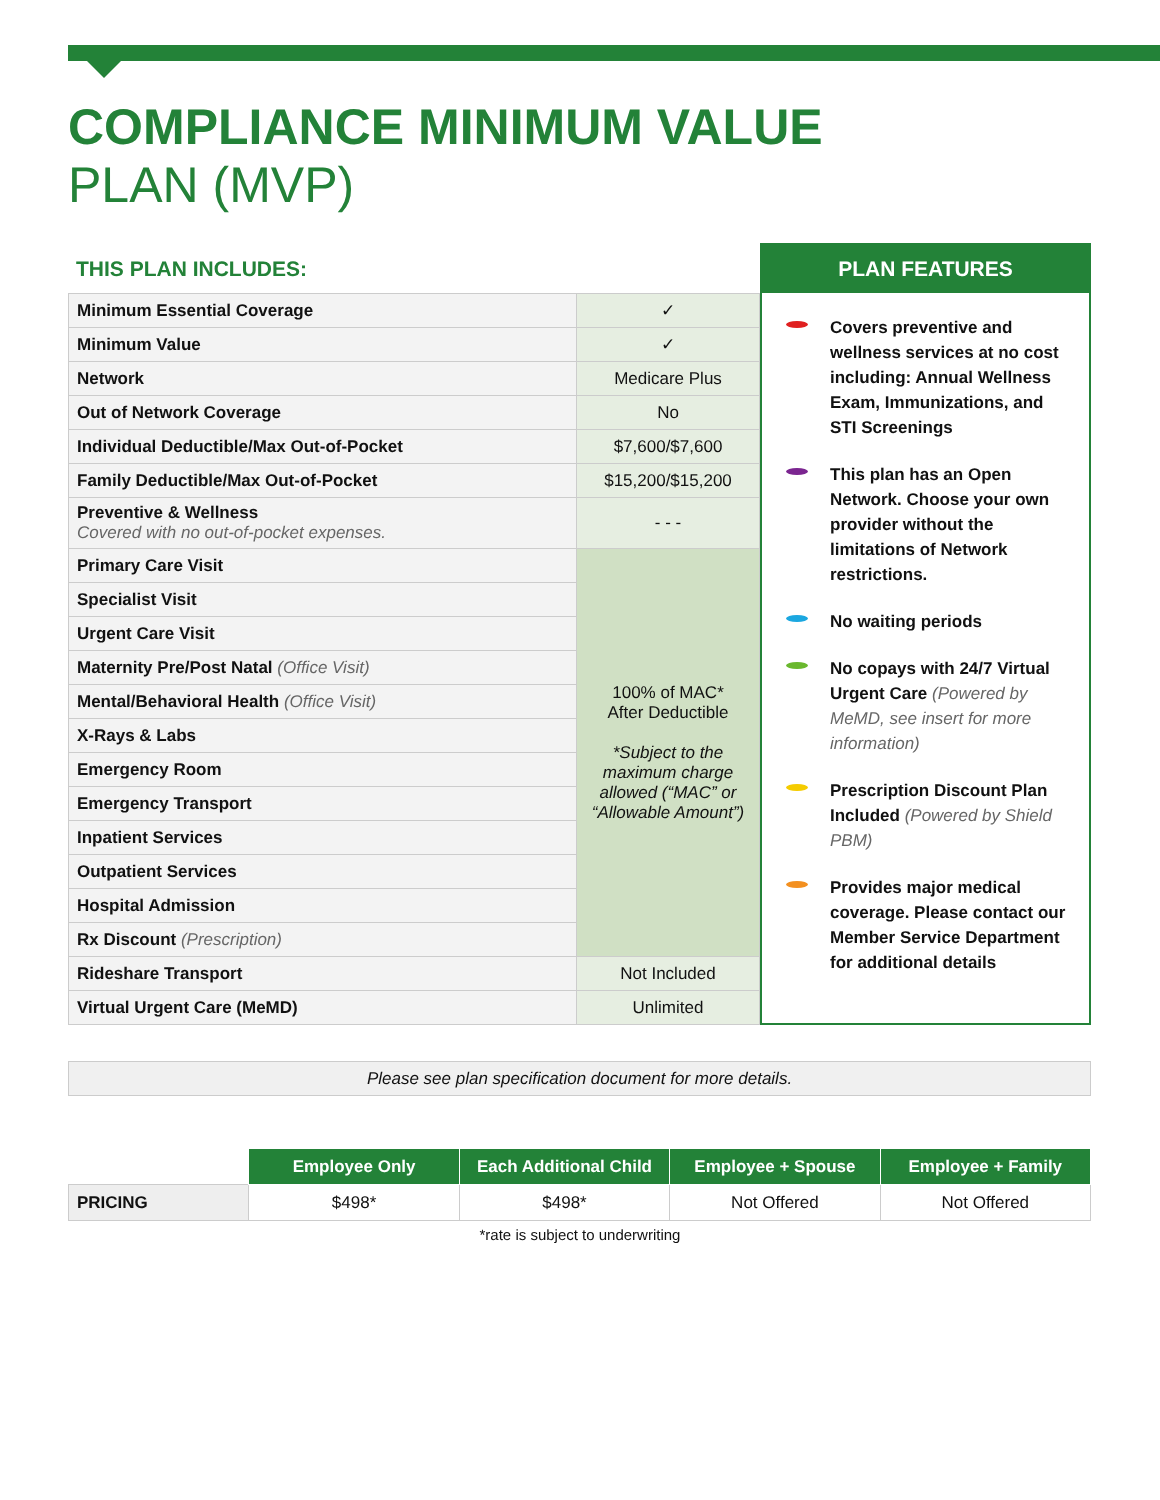COMPLIANCE MINIMUM VALUE
PLAN (MVP)
THIS PLAN INCLUDES:
| Minimum Essential Coverage | ✓ |
| Minimum Value | ✓ |
| Network | Medicare Plus |
| Out of Network Coverage | No |
| Individual Deductible/Max Out-of-Pocket | $7,600/$7,600 |
| Family Deductible/Max Out-of-Pocket | $15,200/$15,200 |
| Preventive & Wellness Covered with no out-of-pocket expenses. | - - - |
| Primary Care Visit | 100% of MAC* After Deductible *Subject to the maximum charge allowed (“MAC” or “Allowable Amount”) |
| Specialist Visit | |
| Urgent Care Visit | |
| Maternity Pre/Post Natal (Office Visit) | |
| Mental/Behavioral Health (Office Visit) | |
| X-Rays & Labs | |
| Emergency Room | |
| Emergency Transport | |
| Inpatient Services | |
| Outpatient Services | |
| Hospital Admission | |
| Rx Discount (Prescription) | |
| Rideshare Transport | Not Included |
| Virtual Urgent Care (MeMD) | Unlimited |
PLAN FEATURES
Covers preventive and wellness services at no cost including: Annual Wellness Exam, Immunizations, and STI Screenings
This plan has an Open Network. Choose your own provider without the limitations of Network restrictions.
No waiting periods
No copays with 24/7 Virtual Urgent Care (Powered by MeMD, see insert for more information)
Prescription Discount Plan Included (Powered by Shield PBM)
Provides major medical coverage. Please contact our Member Service Department for additional details
Please see plan specification document for more details.
| | Employee Only | Each Additional Child | Employee + Spouse | Employee + Family |
| PRICING | $498* | $498* | Not Offered | Not Offered |
*rate is subject to underwriting